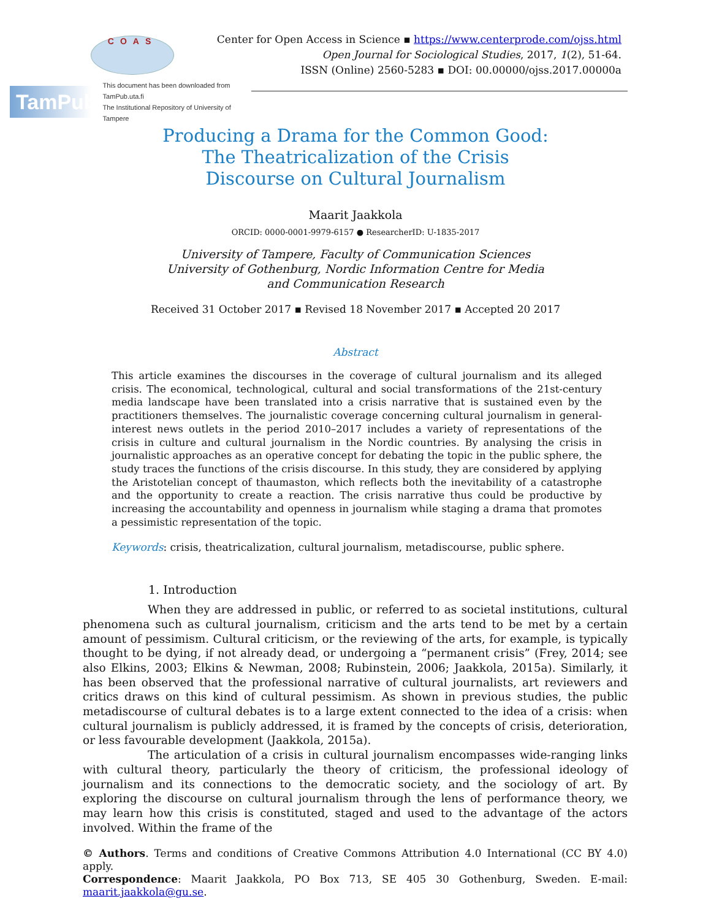COAS
Center for Open Access in Science ▪ https://www.centerprode.com/ojss.html
Open Journal for Sociological Studies, 2017, 1(2), 51-64.
ISSN (Online) 2560-5283 ▪ DOI: 00.00000/ojss.2017.00000a
TamPub This document has been downloaded from TamPub.uta.fi
The Institutional Repository of University of Tampere
Producing a Drama for the Common Good:
The Theatricalization of the Crisis
Discourse on Cultural Journalism
Maarit Jaakkola
ORCID: 0000-0001-9979-6157 ● ResearcherID: U-1835-2017
University of Tampere, Faculty of Communication Sciences
University of Gothenburg, Nordic Information Centre for Media
and Communication Research
Received 31 October 2017 ▪ Revised 18 November 2017 ▪ Accepted 20 2017
Abstract
This article examines the discourses in the coverage of cultural journalism and its alleged crisis. The economical, technological, cultural and social transformations of the 21st-century media landscape have been translated into a crisis narrative that is sustained even by the practitioners themselves. The journalistic coverage concerning cultural journalism in general-interest news outlets in the period 2010–2017 includes a variety of representations of the crisis in culture and cultural journalism in the Nordic countries. By analysing the crisis in journalistic approaches as an operative concept for debating the topic in the public sphere, the study traces the functions of the crisis discourse. In this study, they are considered by applying the Aristotelian concept of thaumaston, which reflects both the inevitability of a catastrophe and the opportunity to create a reaction. The crisis narrative thus could be productive by increasing the accountability and openness in journalism while staging a drama that promotes a pessimistic representation of the topic.
Keywords: crisis, theatricalization, cultural journalism, metadiscourse, public sphere.
1. Introduction
When they are addressed in public, or referred to as societal institutions, cultural phenomena such as cultural journalism, criticism and the arts tend to be met by a certain amount of pessimism. Cultural criticism, or the reviewing of the arts, for example, is typically thought to be dying, if not already dead, or undergoing a “permanent crisis” (Frey, 2014; see also Elkins, 2003; Elkins & Newman, 2008; Rubinstein, 2006; Jaakkola, 2015a). Similarly, it has been observed that the professional narrative of cultural journalists, art reviewers and critics draws on this kind of cultural pessimism. As shown in previous studies, the public metadiscourse of cultural debates is to a large extent connected to the idea of a crisis: when cultural journalism is publicly addressed, it is framed by the concepts of crisis, deterioration, or less favourable development (Jaakkola, 2015a).
The articulation of a crisis in cultural journalism encompasses wide-ranging links with cultural theory, particularly the theory of criticism, the professional ideology of journalism and its connections to the democratic society, and the sociology of art. By exploring the discourse on cultural journalism through the lens of performance theory, we may learn how this crisis is constituted, staged and used to the advantage of the actors involved. Within the frame of the
© Authors. Terms and conditions of Creative Commons Attribution 4.0 International (CC BY 4.0) apply.
Correspondence: Maarit Jaakkola, PO Box 713, SE 405 30 Gothenburg, Sweden. E-mail: maarit.jaakkola@gu.se.